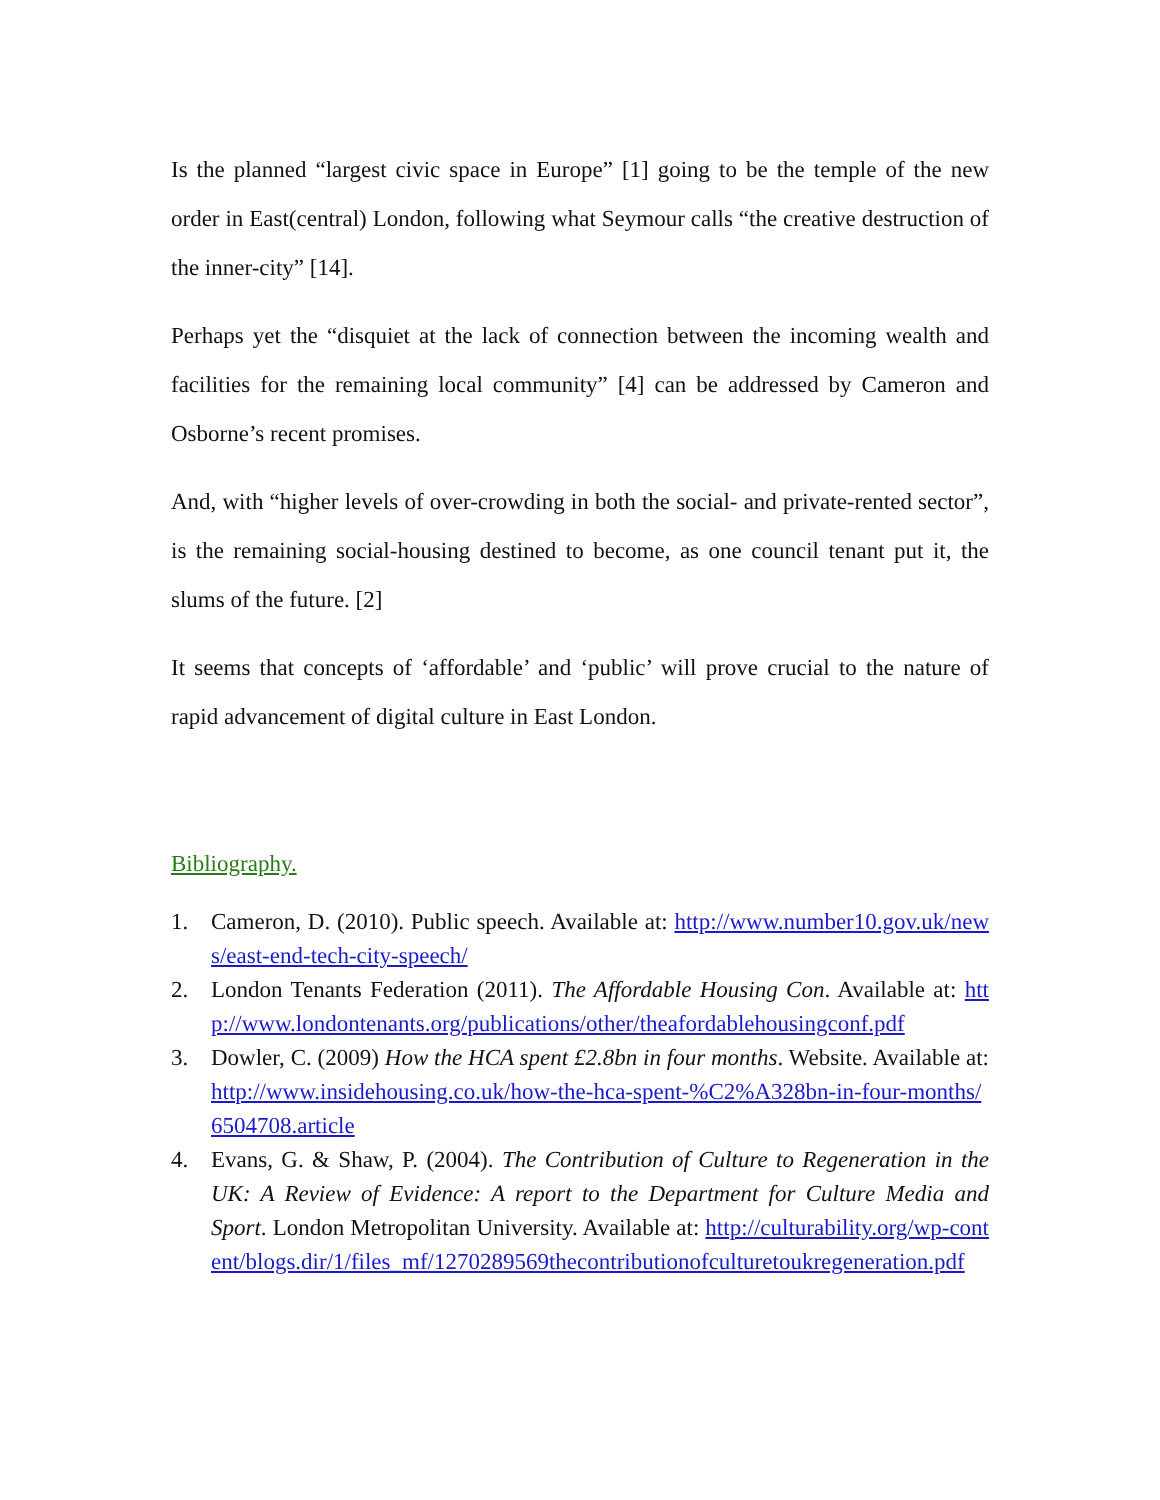Is the planned “largest civic space in Europe” [1] going to be the temple of the new order in East(central) London, following what Seymour calls “the creative destruction of the inner-city” [14].
Perhaps yet the “disquiet at the lack of connection between the incoming wealth and facilities for the remaining local community” [4] can be addressed by Cameron and Osborne’s recent promises.
And, with “higher levels of over-crowding in both the social- and private-rented sector”, is the remaining social-housing destined to become, as one council tenant put it, the slums of the future. [2]
It seems that concepts of ‘affordable’ and ‘public’ will prove crucial to the nature of rapid advancement of digital culture in East London.
Bibliography.
1. Cameron, D. (2010). Public speech. Available at: http://www.number10.gov.uk/news/east-end-tech-city-speech/
2. London Tenants Federation (2011). The Affordable Housing Con. Available at: http://www.londontenants.org/publications/other/theafordablehousingconf.pdf
3. Dowler, C. (2009) How the HCA spent £2.8bn in four months. Website. Available at: http://www.insidehousing.co.uk/how-the-hca-spent-%C2%A328bn-in-four-months/6504708.article
4. Evans, G. & Shaw, P. (2004). The Contribution of Culture to Regeneration in the UK: A Review of Evidence: A report to the Department for Culture Media and Sport. London Metropolitan University. Available at: http://culturability.org/wp-content/blogs.dir/1/files_mf/1270289569thecontributionofculturetoukregeneration.pdf